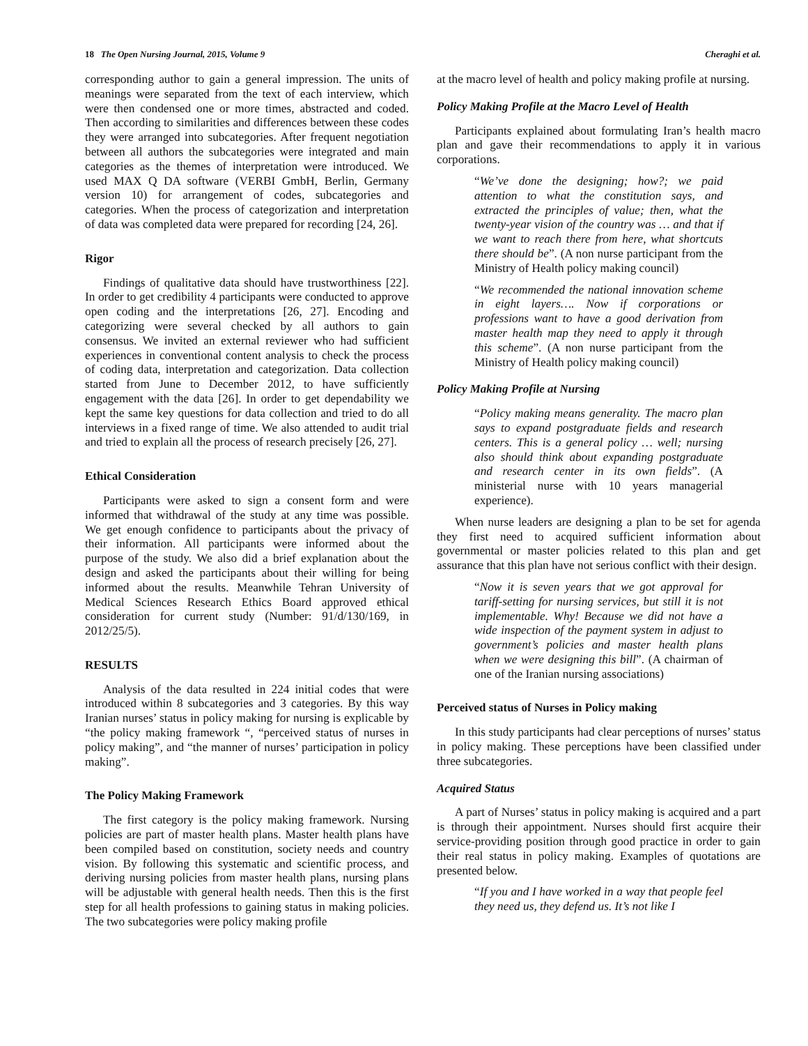18 The Open Nursing Journal, 2015, Volume 9 Cheraghi et al.
corresponding author to gain a general impression. The units of meanings were separated from the text of each interview, which were then condensed one or more times, abstracted and coded. Then according to similarities and differences between these codes they were arranged into subcategories. After frequent negotiation between all authors the subcategories were integrated and main categories as the themes of interpretation were introduced. We used MAX Q DA software (VERBI GmbH, Berlin, Germany version 10) for arrangement of codes, subcategories and categories. When the process of categorization and interpretation of data was completed data were prepared for recording [24, 26].
Rigor
Findings of qualitative data should have trustworthiness [22]. In order to get credibility 4 participants were conducted to approve open coding and the interpretations [26, 27]. Encoding and categorizing were several checked by all authors to gain consensus. We invited an external reviewer who had sufficient experiences in conventional content analysis to check the process of coding data, interpretation and categorization. Data collection started from June to December 2012, to have sufficiently engagement with the data [26]. In order to get dependability we kept the same key questions for data collection and tried to do all interviews in a fixed range of time. We also attended to audit trial and tried to explain all the process of research precisely [26, 27].
Ethical Consideration
Participants were asked to sign a consent form and were informed that withdrawal of the study at any time was possible. We get enough confidence to participants about the privacy of their information. All participants were informed about the purpose of the study. We also did a brief explanation about the design and asked the participants about their willing for being informed about the results. Meanwhile Tehran University of Medical Sciences Research Ethics Board approved ethical consideration for current study (Number: 91/d/130/169, in 2012/25/5).
RESULTS
Analysis of the data resulted in 224 initial codes that were introduced within 8 subcategories and 3 categories. By this way Iranian nurses’ status in policy making for nursing is explicable by “the policy making framework “, “perceived status of nurses in policy making”, and “the manner of nurses’ participation in policy making”.
The Policy Making Framework
The first category is the policy making framework. Nursing policies are part of master health plans. Master health plans have been compiled based on constitution, society needs and country vision. By following this systematic and scientific process, and deriving nursing policies from master health plans, nursing plans will be adjustable with general health needs. Then this is the first step for all health professions to gaining status in making policies. The two subcategories were policy making profile
at the macro level of health and policy making profile at nursing.
Policy Making Profile at the Macro Level of Health
Participants explained about formulating Iran’s health macro plan and gave their recommendations to apply it in various corporations.
“We’ve done the designing; how?; we paid attention to what the constitution says, and extracted the principles of value; then, what the twenty-year vision of the country was … and that if we want to reach there from here, what shortcuts there should be”. (A non nurse participant from the Ministry of Health policy making council)
“We recommended the national innovation scheme in eight layers…. Now if corporations or professions want to have a good derivation from master health map they need to apply it through this scheme”. (A non nurse participant from the Ministry of Health policy making council)
Policy Making Profile at Nursing
“Policy making means generality. The macro plan says to expand postgraduate fields and research centers. This is a general policy … well; nursing also should think about expanding postgraduate and research center in its own fields”. (A ministerial nurse with 10 years managerial experience).
When nurse leaders are designing a plan to be set for agenda they first need to acquired sufficient information about governmental or master policies related to this plan and get assurance that this plan have not serious conflict with their design.
“Now it is seven years that we got approval for tariff-setting for nursing services, but still it is not implementable. Why! Because we did not have a wide inspection of the payment system in adjust to government’s policies and master health plans when we were designing this bill”. (A chairman of one of the Iranian nursing associations)
Perceived status of Nurses in Policy making
In this study participants had clear perceptions of nurses’ status in policy making. These perceptions have been classified under three subcategories.
Acquired Status
A part of Nurses’ status in policy making is acquired and a part is through their appointment. Nurses should first acquire their service-providing position through good practice in order to gain their real status in policy making. Examples of quotations are presented below.
“If you and I have worked in a way that people feel they need us, they defend us. It’s not like I